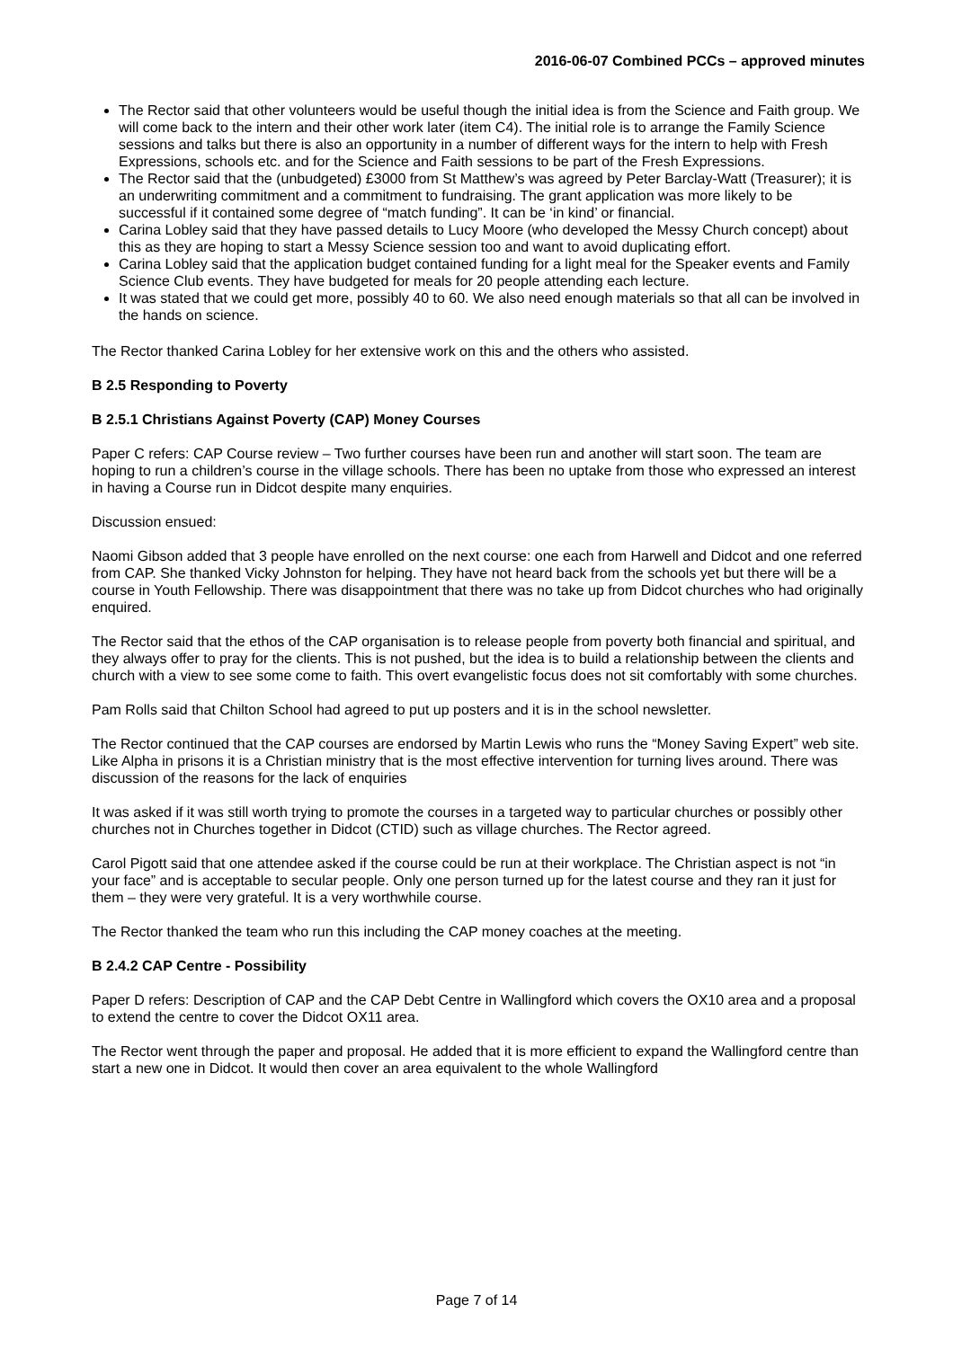2016-06-07 Combined PCCs – approved minutes
The Rector said that other volunteers would be useful though the initial idea is from the Science and Faith group. We will come back to the intern and their other work later (item C4). The initial role is to arrange the Family Science sessions and talks but there is also an opportunity in a number of different ways for the intern to help with Fresh Expressions, schools etc. and for the Science and Faith sessions to be part of the Fresh Expressions.
The Rector said that the (unbudgeted) £3000 from St Matthew’s was agreed by Peter Barclay-Watt (Treasurer); it is an underwriting commitment and a commitment to fundraising. The grant application was more likely to be successful if it contained some degree of “match funding”. It can be ‘in kind’ or financial.
Carina Lobley said that they have passed details to Lucy Moore (who developed the Messy Church concept) about this as they are hoping to start a Messy Science session too and want to avoid duplicating effort.
Carina Lobley said that the application budget contained funding for a light meal for the Speaker events and Family Science Club events. They have budgeted for meals for 20 people attending each lecture.
It was stated that we could get more, possibly 40 to 60. We also need enough materials so that all can be involved in the hands on science.
The Rector thanked Carina Lobley for her extensive work on this and the others who assisted.
B 2.5 Responding to Poverty
B 2.5.1 Christians Against Poverty (CAP) Money Courses
Paper C refers: CAP Course review – Two further courses have been run and another will start soon. The team are hoping to run a children’s course in the village schools. There has been no uptake from those who expressed an interest in having a Course run in Didcot despite many enquiries.
Discussion ensued:
Naomi Gibson added that 3 people have enrolled on the next course: one each from Harwell and Didcot and one referred from CAP. She thanked Vicky Johnston for helping. They have not heard back from the schools yet but there will be a course in Youth Fellowship. There was disappointment that there was no take up from Didcot churches who had originally enquired.
The Rector said that the ethos of the CAP organisation is to release people from poverty both financial and spiritual, and they always offer to pray for the clients. This is not pushed, but the idea is to build a relationship between the clients and church with a view to see some come to faith. This overt evangelistic focus does not sit comfortably with some churches.
Pam Rolls said that Chilton School had agreed to put up posters and it is in the school newsletter.
The Rector continued that the CAP courses are endorsed by Martin Lewis who runs the “Money Saving Expert” web site. Like Alpha in prisons it is a Christian ministry that is the most effective intervention for turning lives around. There was discussion of the reasons for the lack of enquiries
It was asked if it was still worth trying to promote the courses in a targeted way to particular churches or possibly other churches not in Churches together in Didcot (CTID) such as village churches. The Rector agreed.
Carol Pigott said that one attendee asked if the course could be run at their workplace. The Christian aspect is not “in your face” and is acceptable to secular people. Only one person turned up for the latest course and they ran it just for them – they were very grateful. It is a very worthwhile course.
The Rector thanked the team who run this including the CAP money coaches at the meeting.
B 2.4.2 CAP Centre - Possibility
Paper D refers: Description of CAP and the CAP Debt Centre in Wallingford which covers the OX10 area and a proposal to extend the centre to cover the Didcot OX11 area.
The Rector went through the paper and proposal. He added that it is more efficient to expand the Wallingford centre than start a new one in Didcot. It would then cover an area equivalent to the whole Wallingford
Page 7 of 14